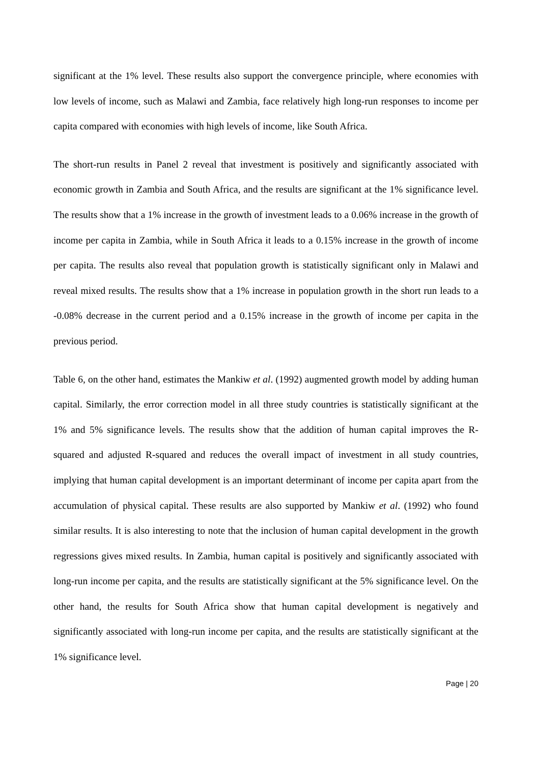significant at the 1% level. These results also support the convergence principle, where economies with low levels of income, such as Malawi and Zambia, face relatively high long-run responses to income per capita compared with economies with high levels of income, like South Africa.
The short-run results in Panel 2 reveal that investment is positively and significantly associated with economic growth in Zambia and South Africa, and the results are significant at the 1% significance level. The results show that a 1% increase in the growth of investment leads to a 0.06% increase in the growth of income per capita in Zambia, while in South Africa it leads to a 0.15% increase in the growth of income per capita. The results also reveal that population growth is statistically significant only in Malawi and reveal mixed results. The results show that a 1% increase in population growth in the short run leads to a -0.08% decrease in the current period and a 0.15% increase in the growth of income per capita in the previous period.
Table 6, on the other hand, estimates the Mankiw et al. (1992) augmented growth model by adding human capital. Similarly, the error correction model in all three study countries is statistically significant at the 1% and 5% significance levels. The results show that the addition of human capital improves the R-squared and adjusted R-squared and reduces the overall impact of investment in all study countries, implying that human capital development is an important determinant of income per capita apart from the accumulation of physical capital. These results are also supported by Mankiw et al. (1992) who found similar results. It is also interesting to note that the inclusion of human capital development in the growth regressions gives mixed results. In Zambia, human capital is positively and significantly associated with long-run income per capita, and the results are statistically significant at the 5% significance level. On the other hand, the results for South Africa show that human capital development is negatively and significantly associated with long-run income per capita, and the results are statistically significant at the 1% significance level.
Page | 20